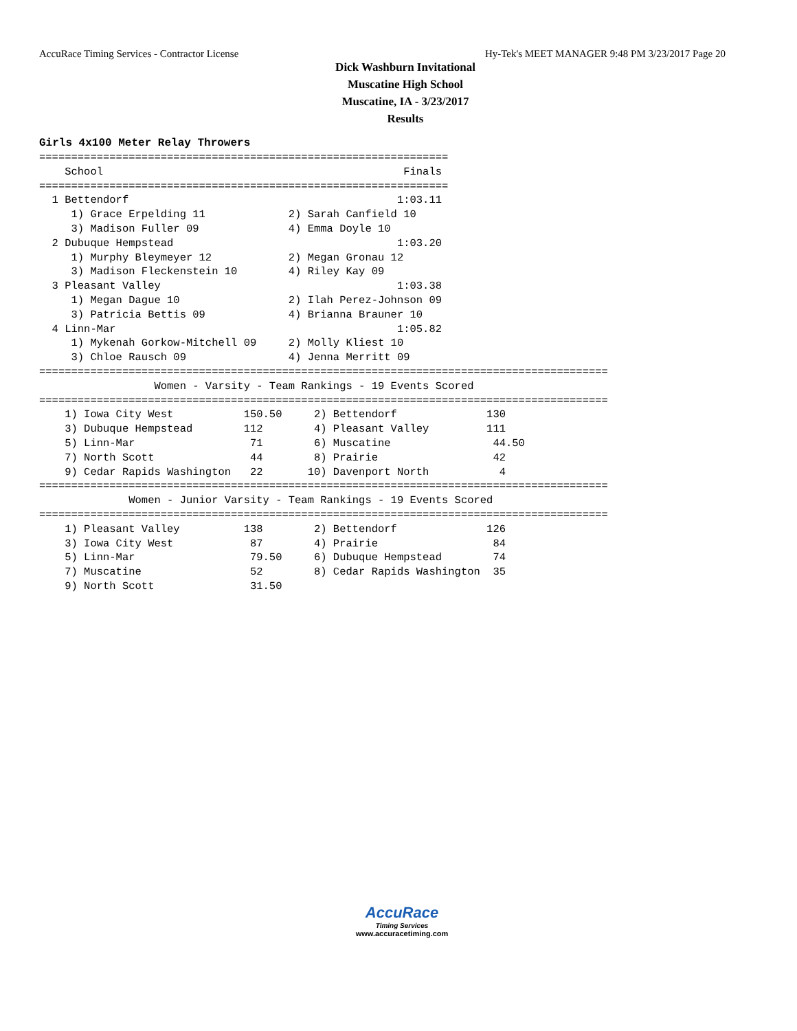AccuRace Timing Services - Contractor License Hy-Tek's MEET MANAGER 9:48 PM 3/23/2017 Page 20
Dick Washburn Invitational
Muscatine High School
Muscatine, IA - 3/23/2017
Results
Girls 4x100 Meter Relay Throwers
================================================================
    School                                               Finals
================================================================
  1 Bettendorf                                          1:03.11
     1) Grace Erpelding 11             2) Sarah Canfield 10
     3) Madison Fuller 09              4) Emma Doyle 10
  2 Dubuque Hempstead                                   1:03.20
     1) Murphy Bleymeyer 12            2) Megan Gronau 12
     3) Madison Fleckenstein 10        4) Riley Kay 09
  3 Pleasant Valley                                     1:03.38
     1) Megan Dague 10                 2) Ilah Perez-Johnson 09
     3) Patricia Bettis 09             4) Brianna Brauner 10
  4 Linn-Mar                                            1:05.82
     1) Mykenah Gorkow-Mitchell 09     2) Molly Kliest 10
     3) Chloe Rausch 09                4) Jenna Merritt 09
=========================================================================================
                  Women - Varsity - Team Rankings - 19 Events Scored
=========================================================================================
    1) Iowa City West           150.50     2) Bettendorf              130
    3) Dubuque Hempstead        112        4) Pleasant Valley         111
    5) Linn-Mar                  71        6) Muscatine                44.50
    7) North Scott               44        8) Prairie                  42
    9) Cedar Rapids Washington   22       10) Davenport North           4
=========================================================================================
              Women - Junior Varsity - Team Rankings - 19 Events Scored
=========================================================================================
    1) Pleasant Valley          138        2) Bettendorf              126
    3) Iowa City West            87        4) Prairie                  84
    5) Linn-Mar                  79.50     6) Dubuque Hempstead        74
    7) Muscatine                 52        8) Cedar Rapids Washington  35
    9) North Scott               31.50
AccuRace
Timing Services
www.accuracetiming.com